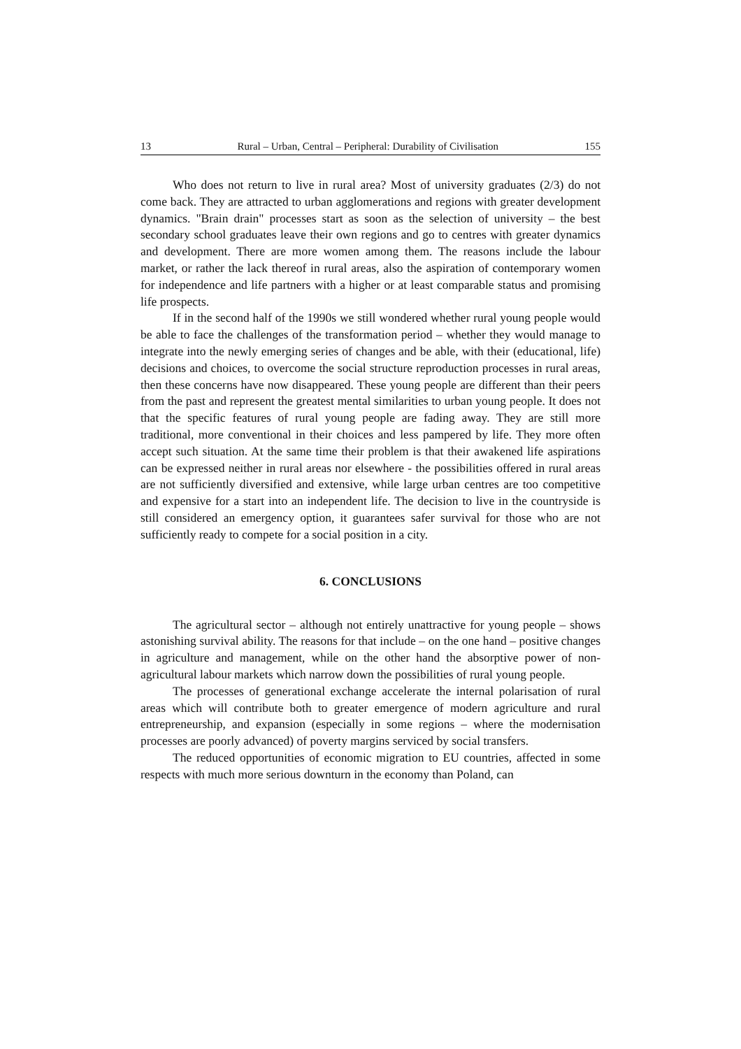13 Rural – Urban, Central – Peripheral: Durability of Civilisation 155
Who does not return to live in rural area? Most of university graduates (2/3) do not come back. They are attracted to urban agglomerations and regions with greater development dynamics. "Brain drain" processes start as soon as the selection of university – the best secondary school graduates leave their own regions and go to centres with greater dynamics and development. There are more women among them. The reasons include the labour market, or rather the lack thereof in rural areas, also the aspiration of contemporary women for independence and life partners with a higher or at least comparable status and promising life prospects.
If in the second half of the 1990s we still wondered whether rural young people would be able to face the challenges of the transformation period – whether they would manage to integrate into the newly emerging series of changes and be able, with their (educational, life) decisions and choices, to overcome the social structure reproduction processes in rural areas, then these concerns have now disappeared. These young people are different than their peers from the past and represent the greatest mental similarities to urban young people. It does not that the specific features of rural young people are fading away. They are still more traditional, more conventional in their choices and less pampered by life. They more often accept such situation. At the same time their problem is that their awakened life aspirations can be expressed neither in rural areas nor elsewhere - the possibilities offered in rural areas are not sufficiently diversified and extensive, while large urban centres are too competitive and expensive for a start into an independent life. The decision to live in the countryside is still considered an emergency option, it guarantees safer survival for those who are not sufficiently ready to compete for a social position in a city.
6. CONCLUSIONS
The agricultural sector – although not entirely unattractive for young people – shows astonishing survival ability. The reasons for that include – on the one hand – positive changes in agriculture and management, while on the other hand the absorptive power of non-agricultural labour markets which narrow down the possibilities of rural young people.
The processes of generational exchange accelerate the internal polarisation of rural areas which will contribute both to greater emergence of modern agriculture and rural entrepreneurship, and expansion (especially in some regions – where the modernisation processes are poorly advanced) of poverty margins serviced by social transfers.
The reduced opportunities of economic migration to EU countries, affected in some respects with much more serious downturn in the economy than Poland, can